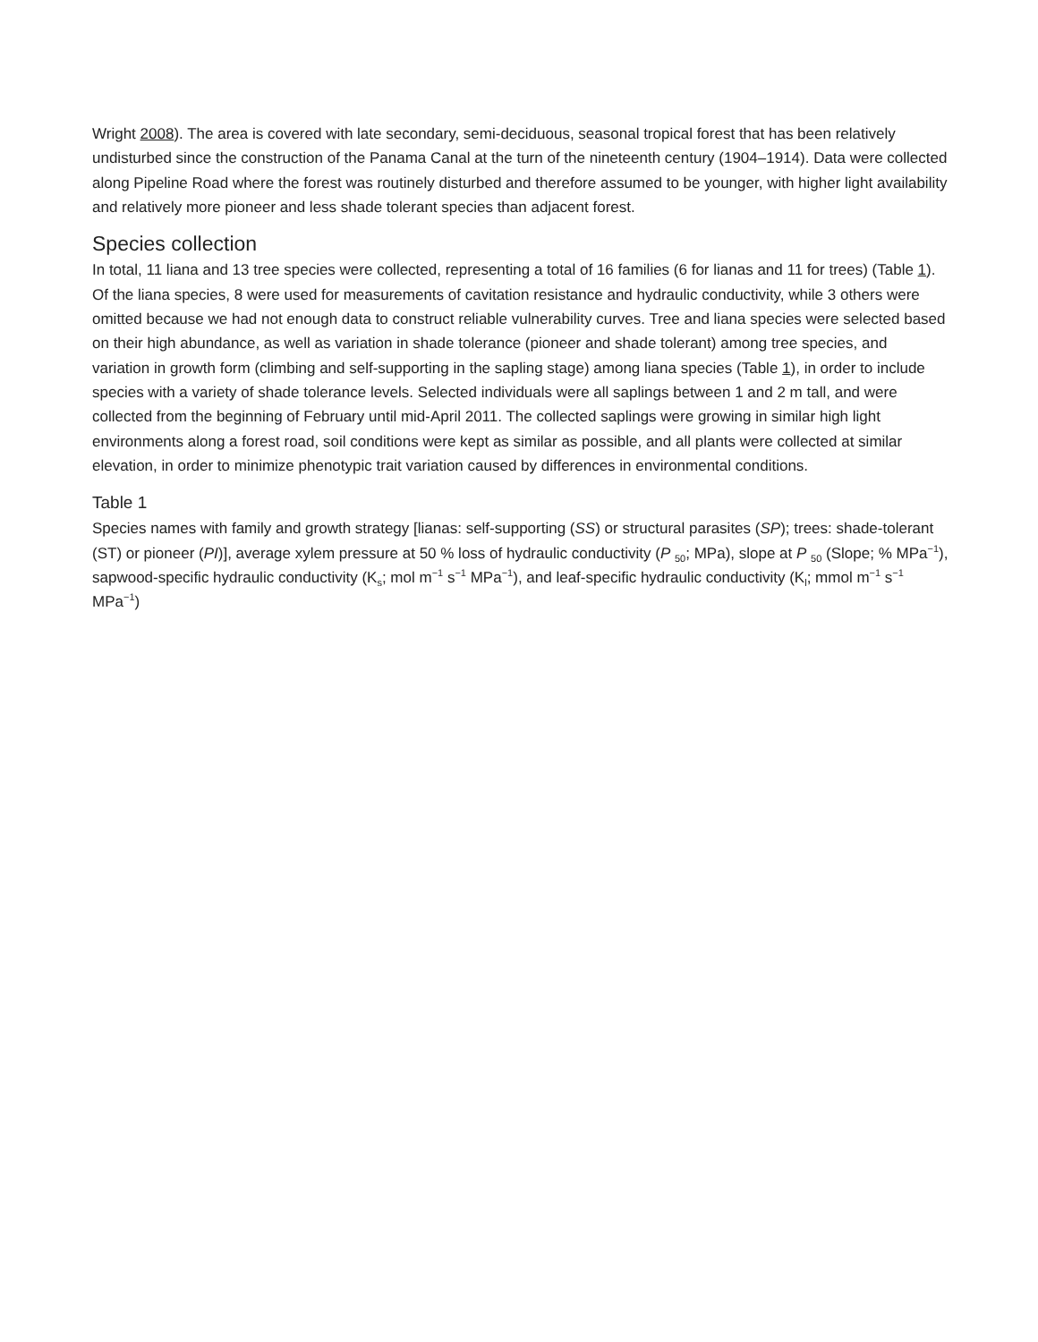Wright 2008). The area is covered with late secondary, semi-deciduous, seasonal tropical forest that has been relatively undisturbed since the construction of the Panama Canal at the turn of the nineteenth century (1904–1914). Data were collected along Pipeline Road where the forest was routinely disturbed and therefore assumed to be younger, with higher light availability and relatively more pioneer and less shade tolerant species than adjacent forest.
Species collection
In total, 11 liana and 13 tree species were collected, representing a total of 16 families (6 for lianas and 11 for trees) (Table 1). Of the liana species, 8 were used for measurements of cavitation resistance and hydraulic conductivity, while 3 others were omitted because we had not enough data to construct reliable vulnerability curves. Tree and liana species were selected based on their high abundance, as well as variation in shade tolerance (pioneer and shade tolerant) among tree species, and variation in growth form (climbing and self-supporting in the sapling stage) among liana species (Table 1), in order to include species with a variety of shade tolerance levels. Selected individuals were all saplings between 1 and 2 m tall, and were collected from the beginning of February until mid-April 2011. The collected saplings were growing in similar high light environments along a forest road, soil conditions were kept as similar as possible, and all plants were collected at similar elevation, in order to minimize phenotypic trait variation caused by differences in environmental conditions.
Table 1
Species names with family and growth strategy [lianas: self-supporting (SS) or structural parasites (SP); trees: shade-tolerant (ST) or pioneer (PI)], average xylem pressure at 50 % loss of hydraulic conductivity (P <sub>50</sub>; MPa), slope at P <sub>50</sub> (Slope; % MPa<sup>−1</sup>), sapwood-specific hydraulic conductivity (K<sub>s</sub>; mol m<sup>−1</sup> s<sup>−1</sup> MPa<sup>−1</sup>), and leaf-specific hydraulic conductivity (K<sub>l</sub>; mmol m<sup>−1</sup> s<sup>−1</sup> MPa<sup>−1</sup>)